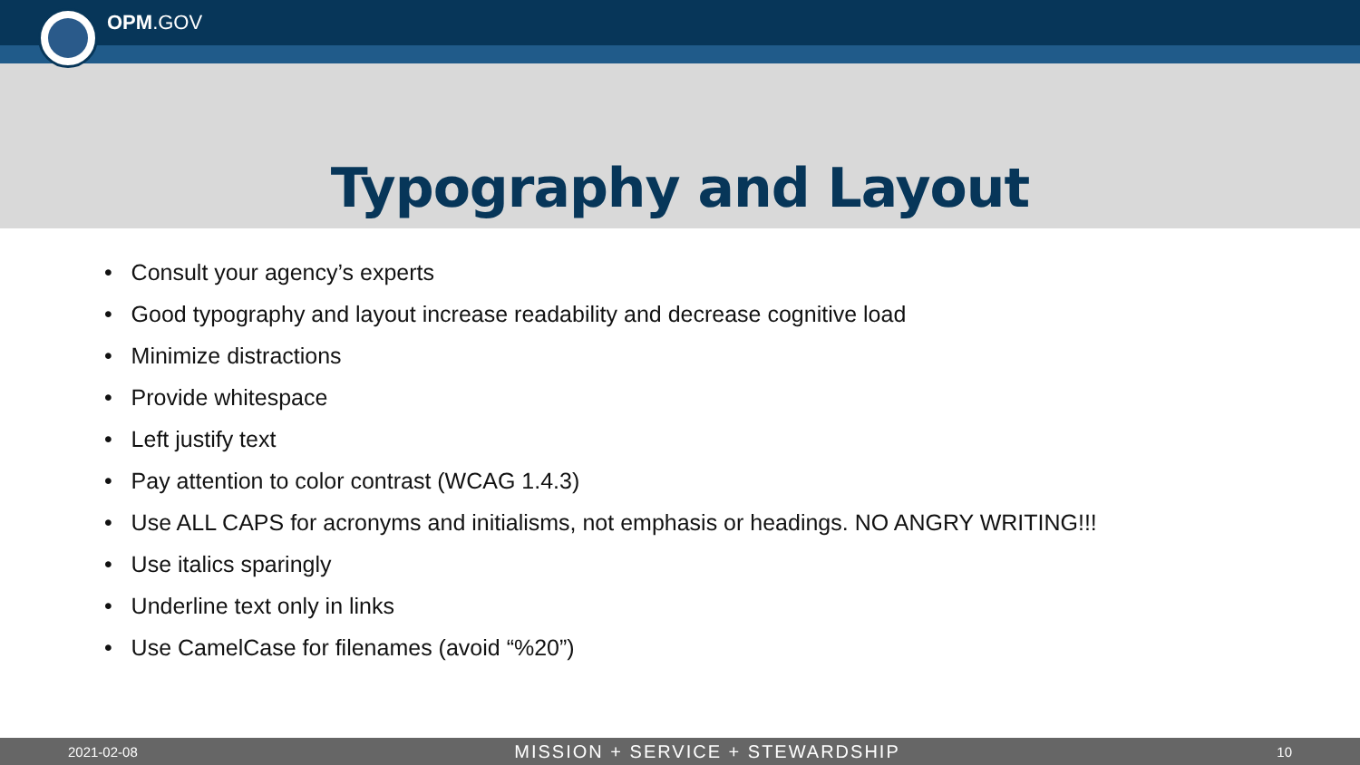OPM.GOV
Typography and Layout
• Consult your agency’s experts
• Good typography and layout increase readability and decrease cognitive load
• Minimize distractions
• Provide whitespace
• Left justify text
• Pay attention to color contrast (WCAG 1.4.3)
• Use ALL CAPS for acronyms and initialisms, not emphasis or headings. NO ANGRY WRITING!!!
• Use italics sparingly
• Underline text only in links
• Use CamelCase for filenames (avoid “%20”)
2021-02-08 MISSION + SERVICE + STEWARDSHIP 10